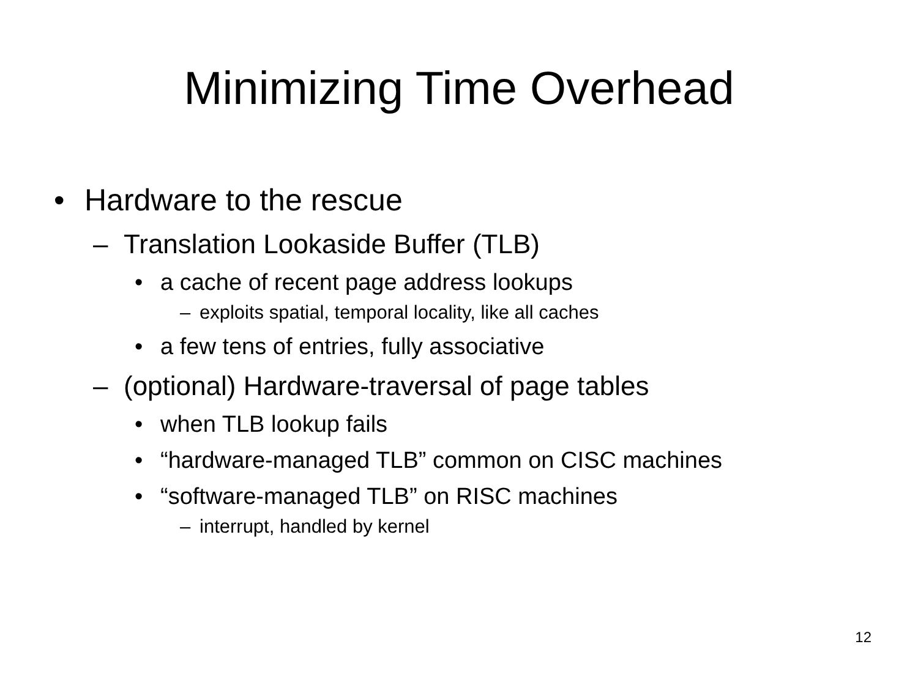Minimizing Time Overhead
• Hardware to the rescue
– Translation Lookaside Buffer (TLB)
• a cache of recent page address lookups
– exploits spatial, temporal locality, like all caches
• a few tens of entries, fully associative
– (optional) Hardware-traversal of page tables
• when TLB lookup fails
• “hardware-managed TLB” common on CISC machines
• “software-managed TLB” on RISC machines
– interrupt, handled by kernel
12